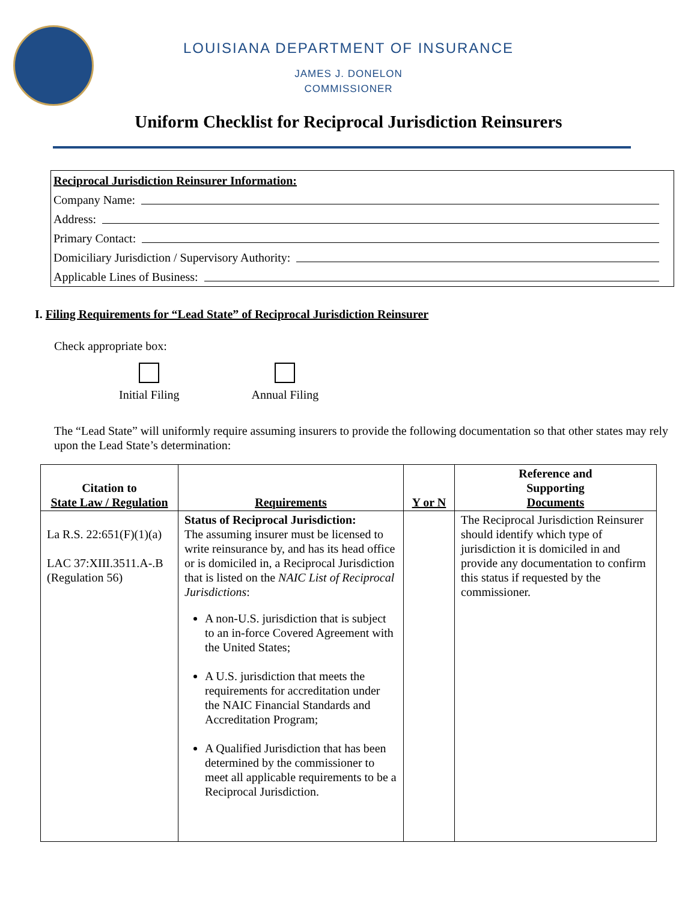LOUISIANA DEPARTMENT OF INSURANCE
JAMES J. DONELON
COMMISSIONER
Uniform Checklist for Reciprocal Jurisdiction Reinsurers
Reciprocal Jurisdiction Reinsurer Information:
Company Name:
Address:
Primary Contact:
Domiciliary Jurisdiction / Supervisory Authority:
Applicable Lines of Business:
I. Filing Requirements for “Lead State” of Reciprocal Jurisdiction Reinsurer
Check appropriate box:
Initial Filing Annual Filing
The “Lead State” will uniformly require assuming insurers to provide the following documentation so that other states may rely upon the Lead State’s determination:
| Citation to State Law / Regulation | Requirements | Y or N | Reference and Supporting Documents |
| --- | --- | --- | --- |
| La R.S. 22:651(F)(1)(a) LAC 37:XIII.3511.A-.B (Regulation 56) | Status of Reciprocal Jurisdiction: The assuming insurer must be licensed to write reinsurance by, and has its head office or is domiciled in, a Reciprocal Jurisdiction that is listed on the NAIC List of Reciprocal Jurisdictions : A non-U.S. jurisdiction that is subject to an in-force Covered Agreement with the United States; A U.S. jurisdiction that meets the requirements for accreditation under the NAIC Financial Standards and Accreditation Program; A Qualified Jurisdiction that has been determined by the commissioner to meet all applicable requirements to be a Reciprocal Jurisdiction. | | The Reciprocal Jurisdiction Reinsurer should identify which type of jurisdiction it is domiciled in and provide any documentation to confirm this status if requested by the commissioner. |